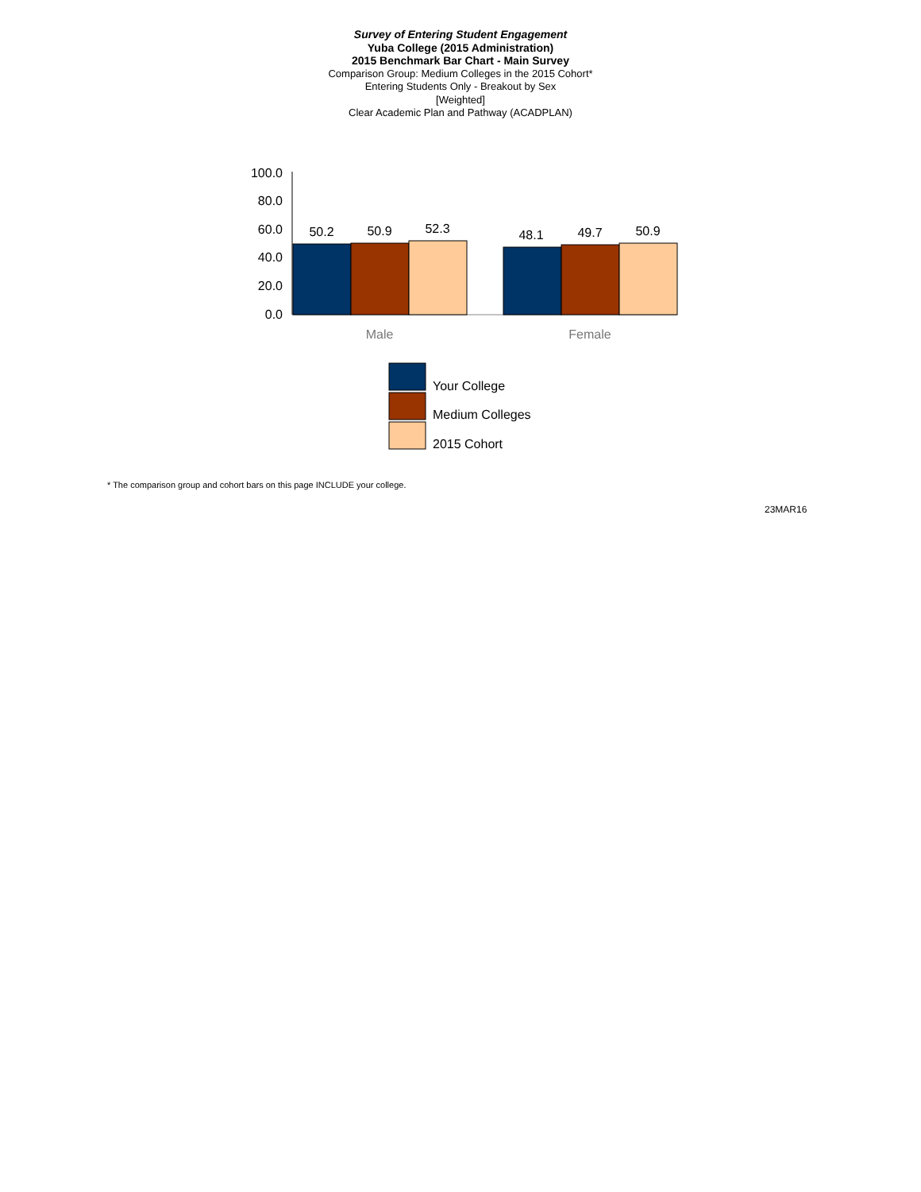Survey of Entering Student Engagement
Yuba College (2015 Administration)
2015 Benchmark Bar Chart - Main Survey
Comparison Group: Medium Colleges in the 2015 Cohort*
Entering Students Only - Breakout by Sex
[Weighted]
Clear Academic Plan and Pathway (ACADPLAN)
100.0
80.0
60.0
40.0
20.0
0.0
50.2
50.9
52.3
48.1
49.7
50.9
Male
Female
Your College
Medium Colleges
2015 Cohort
* The comparison group and cohort bars on this page INCLUDE your college.
23MAR16